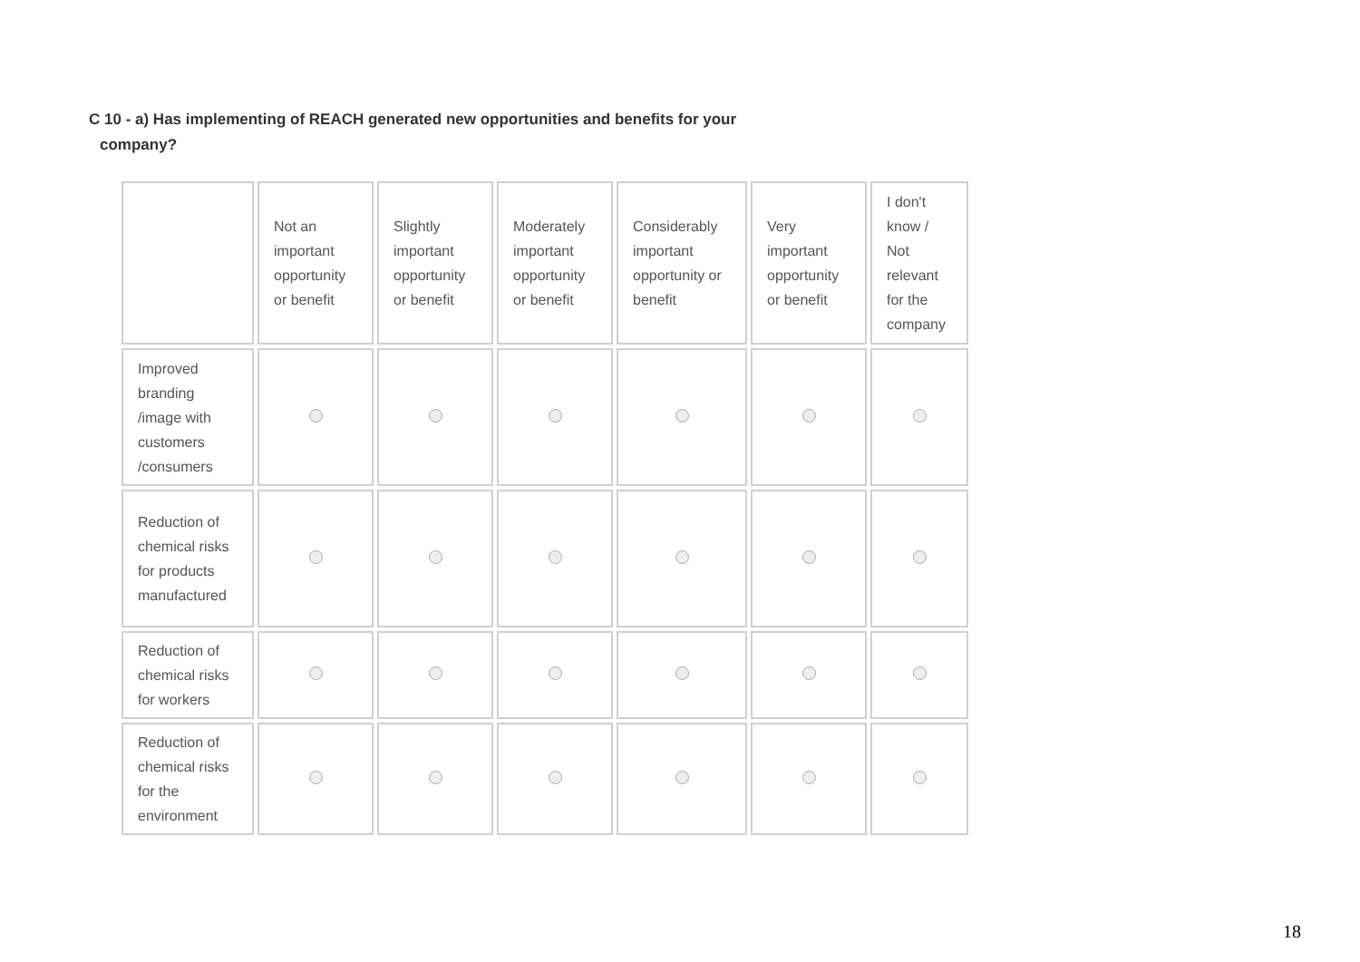C 10 - a) Has implementing of REACH generated new opportunities and benefits for your
company?
| | Not an important opportunity or benefit | Slightly important opportunity or benefit | Moderately important opportunity or benefit | Considerably important opportunity or benefit | Very important opportunity or benefit | I don't know / Not relevant for the company |
| Improved branding /image with customers /consumers | | | | | | |
| Reduction of chemical risks for products manufactured | | | | | | |
| Reduction of chemical risks for workers | | | | | | |
| Reduction of chemical risks for the environment | | | | | | |
18